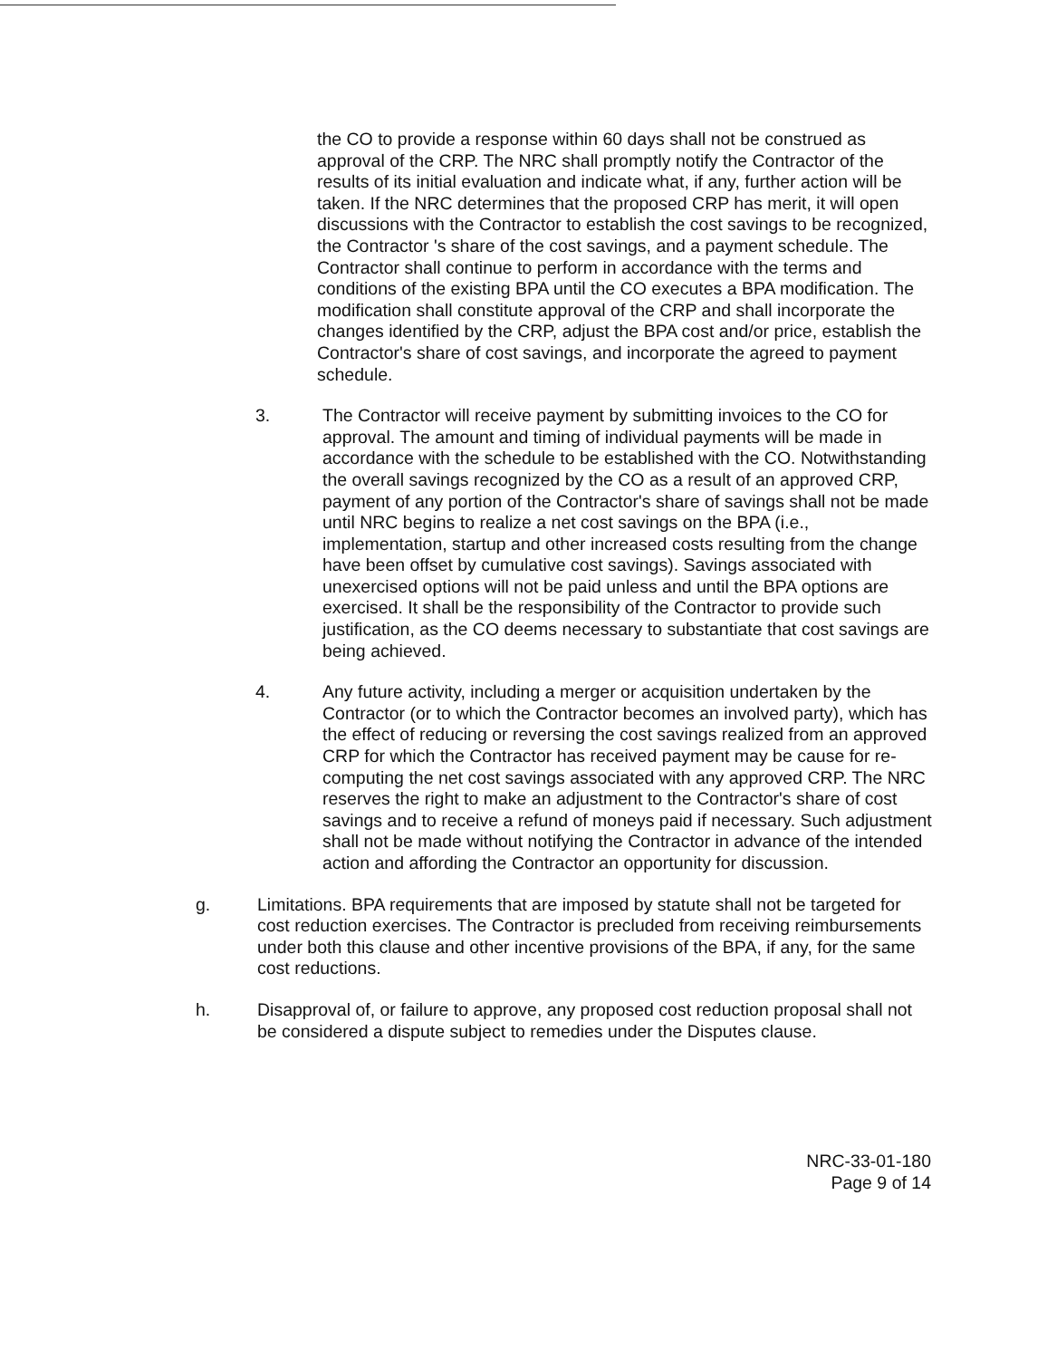the CO to provide a response within 60 days shall not be construed as approval of the CRP. The NRC shall promptly notify the Contractor of the results of its initial evaluation and indicate what, if any, further action will be taken. If the NRC determines that the proposed CRP has merit, it will open discussions with the Contractor to establish the cost savings to be recognized, the Contractor 's share of the cost savings, and a payment schedule. The Contractor shall continue to perform in accordance with the terms and conditions of the existing BPA until the CO executes a BPA modification. The modification shall constitute approval of the CRP and shall incorporate the changes identified by the CRP, adjust the BPA cost and/or price, establish the Contractor's share of cost savings, and incorporate the agreed to payment schedule.
3. The Contractor will receive payment by submitting invoices to the CO for approval. The amount and timing of individual payments will be made in accordance with the schedule to be established with the CO. Notwithstanding the overall savings recognized by the CO as a result of an approved CRP, payment of any portion of the Contractor's share of savings shall not be made until NRC begins to realize a net cost savings on the BPA (i.e., implementation, startup and other increased costs resulting from the change have been offset by cumulative cost savings). Savings associated with unexercised options will not be paid unless and until the BPA options are exercised. It shall be the responsibility of the Contractor to provide such justification, as the CO deems necessary to substantiate that cost savings are being achieved.
4. Any future activity, including a merger or acquisition undertaken by the Contractor (or to which the Contractor becomes an involved party), which has the effect of reducing or reversing the cost savings realized from an approved CRP for which the Contractor has received payment may be cause for re-computing the net cost savings associated with any approved CRP. The NRC reserves the right to make an adjustment to the Contractor's share of cost savings and to receive a refund of moneys paid if necessary. Such adjustment shall not be made without notifying the Contractor in advance of the intended action and affording the Contractor an opportunity for discussion.
g. Limitations. BPA requirements that are imposed by statute shall not be targeted for cost reduction exercises. The Contractor is precluded from receiving reimbursements under both this clause and other incentive provisions of the BPA, if any, for the same cost reductions.
h. Disapproval of, or failure to approve, any proposed cost reduction proposal shall not be considered a dispute subject to remedies under the Disputes clause.
NRC-33-01-180
Page 9 of 14